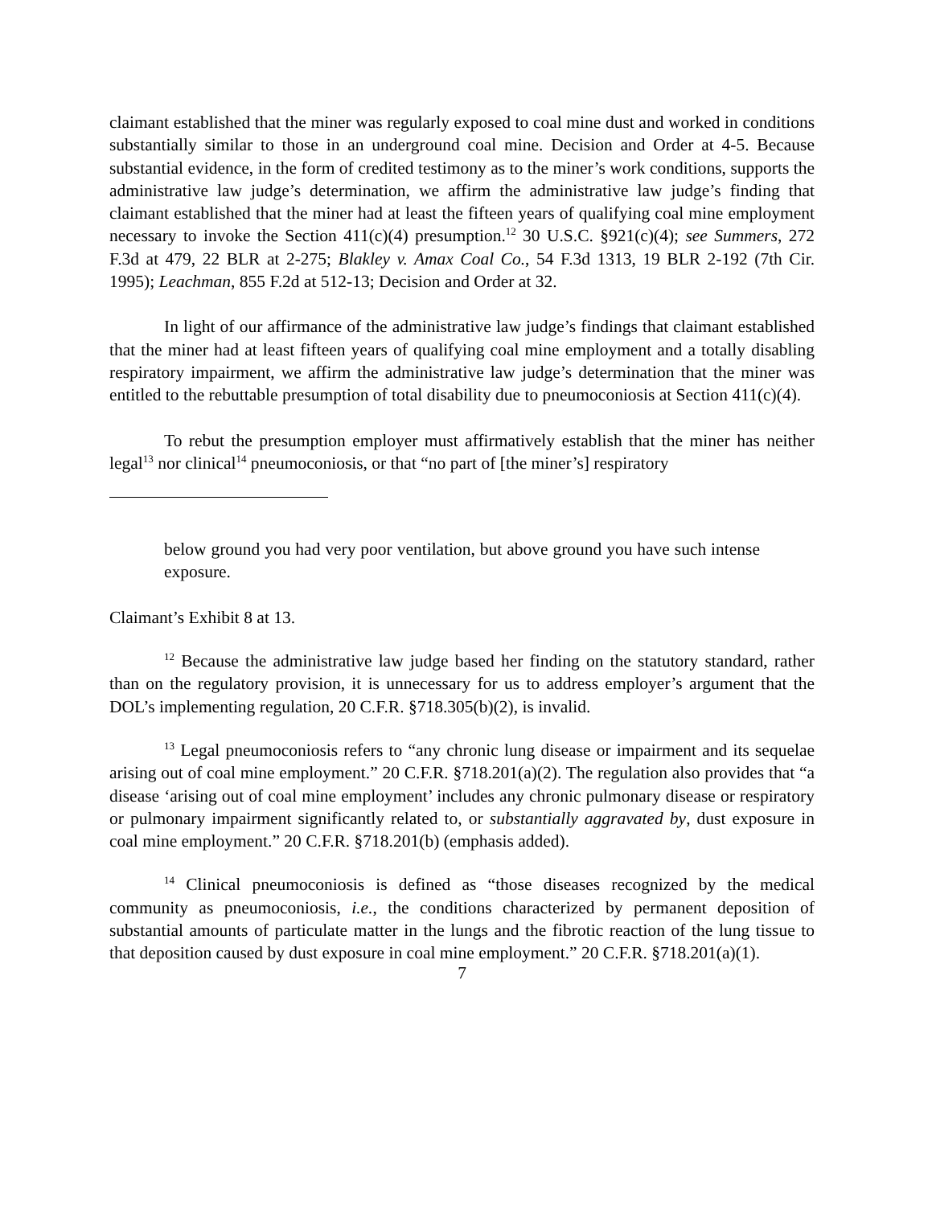claimant established that the miner was regularly exposed to coal mine dust and worked in conditions substantially similar to those in an underground coal mine. Decision and Order at 4-5. Because substantial evidence, in the form of credited testimony as to the miner’s work conditions, supports the administrative law judge’s determination, we affirm the administrative law judge’s finding that claimant established that the miner had at least the fifteen years of qualifying coal mine employment necessary to invoke the Section 411(c)(4) presumption.<sup>12</sup> 30 U.S.C. §921(c)(4); see Summers, 272 F.3d at 479, 22 BLR at 2-275; Blakley v. Amax Coal Co., 54 F.3d 1313, 19 BLR 2-192 (7th Cir. 1995); Leachman, 855 F.2d at 512-13; Decision and Order at 32.
In light of our affirmance of the administrative law judge’s findings that claimant established that the miner had at least fifteen years of qualifying coal mine employment and a totally disabling respiratory impairment, we affirm the administrative law judge’s determination that the miner was entitled to the rebuttable presumption of total disability due to pneumoconiosis at Section 411(c)(4).
To rebut the presumption employer must affirmatively establish that the miner has neither legal<sup>13</sup> nor clinical<sup>14</sup> pneumoconiosis, or that “no part of [the miner’s] respiratory
below ground you had very poor ventilation, but above ground you have such intense exposure.
Claimant’s Exhibit 8 at 13.
<sup>12</sup> Because the administrative law judge based her finding on the statutory standard, rather than on the regulatory provision, it is unnecessary for us to address employer’s argument that the DOL’s implementing regulation, 20 C.F.R. §718.305(b)(2), is invalid.
<sup>13</sup> Legal pneumoconiosis refers to “any chronic lung disease or impairment and its sequelae arising out of coal mine employment.” 20 C.F.R. §718.201(a)(2). The regulation also provides that “a disease ‘arising out of coal mine employment’ includes any chronic pulmonary disease or respiratory or pulmonary impairment significantly related to, or substantially aggravated by, dust exposure in coal mine employment.” 20 C.F.R. §718.201(b) (emphasis added).
<sup>14</sup> Clinical pneumoconiosis is defined as “those diseases recognized by the medical community as pneumoconiosis, i.e., the conditions characterized by permanent deposition of substantial amounts of particulate matter in the lungs and the fibrotic reaction of the lung tissue to that deposition caused by dust exposure in coal mine employment.” 20 C.F.R. §718.201(a)(1).
7